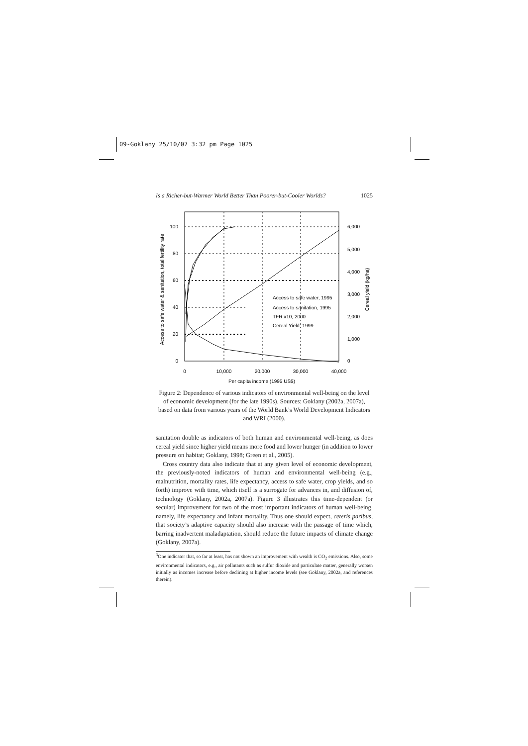09-Goklany 25/10/07 3:32 pm Page 1025
Is a Richer-but-Warmer World Better Than Poorer-but-Cooler Worlds? 1025
100
80
60
40
20
0
6,000
5,000
4,000
3,000
2,000
1,000
0
0
10,000
20,000
30,000
40,000
Per capita income (1995 US$)
Access to safe water & sanitation, total fertility rate
Cereal yield (kg/ha)
Access to safe water, 1995
Access to sanitation, 1995
TFR x10, 2000
Cereal Yield, 1999
Figure 2: Dependence of various indicators of environmental well-being on the level of economic development (for the late 1990s). Sources: Goklany (2002a, 2007a), based on data from various years of the World Bank’s World Development Indicators and WRI (2000).
sanitation double as indicators of both human and environmental well-being, as does cereal yield since higher yield means more food and lower hunger (in addition to lower pressure on habitat; Goklany, 1998; Green et al., 2005).
Cross country data also indicate that at any given level of economic development, the previously-noted indicators of human and environmental well-being (e.g., malnutrition, mortality rates, life expectancy, access to safe water, crop yields, and so forth) improve with time, which itself is a surrogate for advances in, and diffusion of, technology (Goklany, 2002a, 2007a). Figure 3 illustrates this time-dependent (or secular) improvement for two of the most important indicators of human well-being, namely, life expectancy and infant mortality. Thus one should expect, ceteris paribus, that society’s adaptive capacity should also increase with the passage of time which, barring inadvertent maladaptation, should reduce the future impacts of climate change (Goklany, 2007a).
<sup>3</sup> One indicator that, so far at least, has not shown an improvement with wealth is CO<sub>2</sub> emissions. Also, some environmental indicators, e.g., air pollutants such as sulfur dioxide and particulate matter, generally worsen initially as incomes increase before declining at higher income levels (see Goklany, 2002a, and references therein).